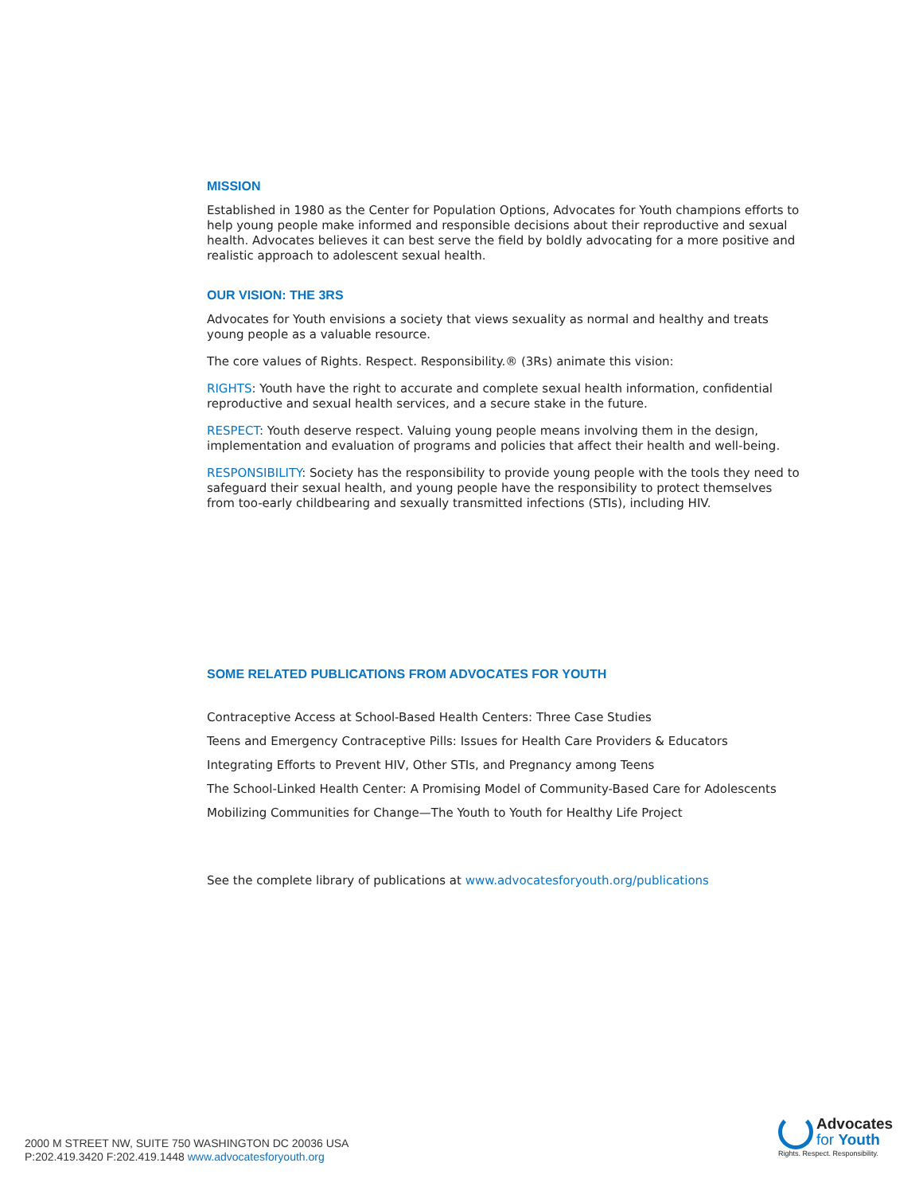MISSION
Established in 1980 as the Center for Population Options, Advocates for Youth champions efforts to help young people make informed and responsible decisions about their reproductive and sexual health. Advocates believes it can best serve the field by boldly advocating for a more positive and realistic approach to adolescent sexual health.
OUR VISION: THE 3RS
Advocates for Youth envisions a society that views sexuality as normal and healthy and treats young people as a valuable resource.
The core values of Rights. Respect. Responsibility.® (3Rs) animate this vision:
RIGHTS: Youth have the right to accurate and complete sexual health information, confidential reproductive and sexual health services, and a secure stake in the future.
RESPECT: Youth deserve respect. Valuing young people means involving them in the design, implementation and evaluation of programs and policies that affect their health and well-being.
RESPONSIBILITY: Society has the responsibility to provide young people with the tools they need to safeguard their sexual health, and young people have the responsibility to protect themselves from too-early childbearing and sexually transmitted infections (STIs), including HIV.
SOME RELATED PUBLICATIONS FROM ADVOCATES FOR YOUTH
Contraceptive Access at School-Based Health Centers: Three Case Studies
Teens and Emergency Contraceptive Pills: Issues for Health Care Providers & Educators
Integrating Efforts to Prevent HIV, Other STIs, and Pregnancy among Teens
The School-Linked Health Center: A Promising Model of Community-Based Care for Adolescents
Mobilizing Communities for Change—The Youth to Youth for Healthy Life Project
See the complete library of publications at www.advocatesforyouth.org/publications
2000 M STREET NW, SUITE 750 WASHINGTON DC 20036 USA
P:202.419.3420 F:202.419.1448 www.advocatesforyouth.org
Advocates
for Youth
Rights. Respect. Responsibility.